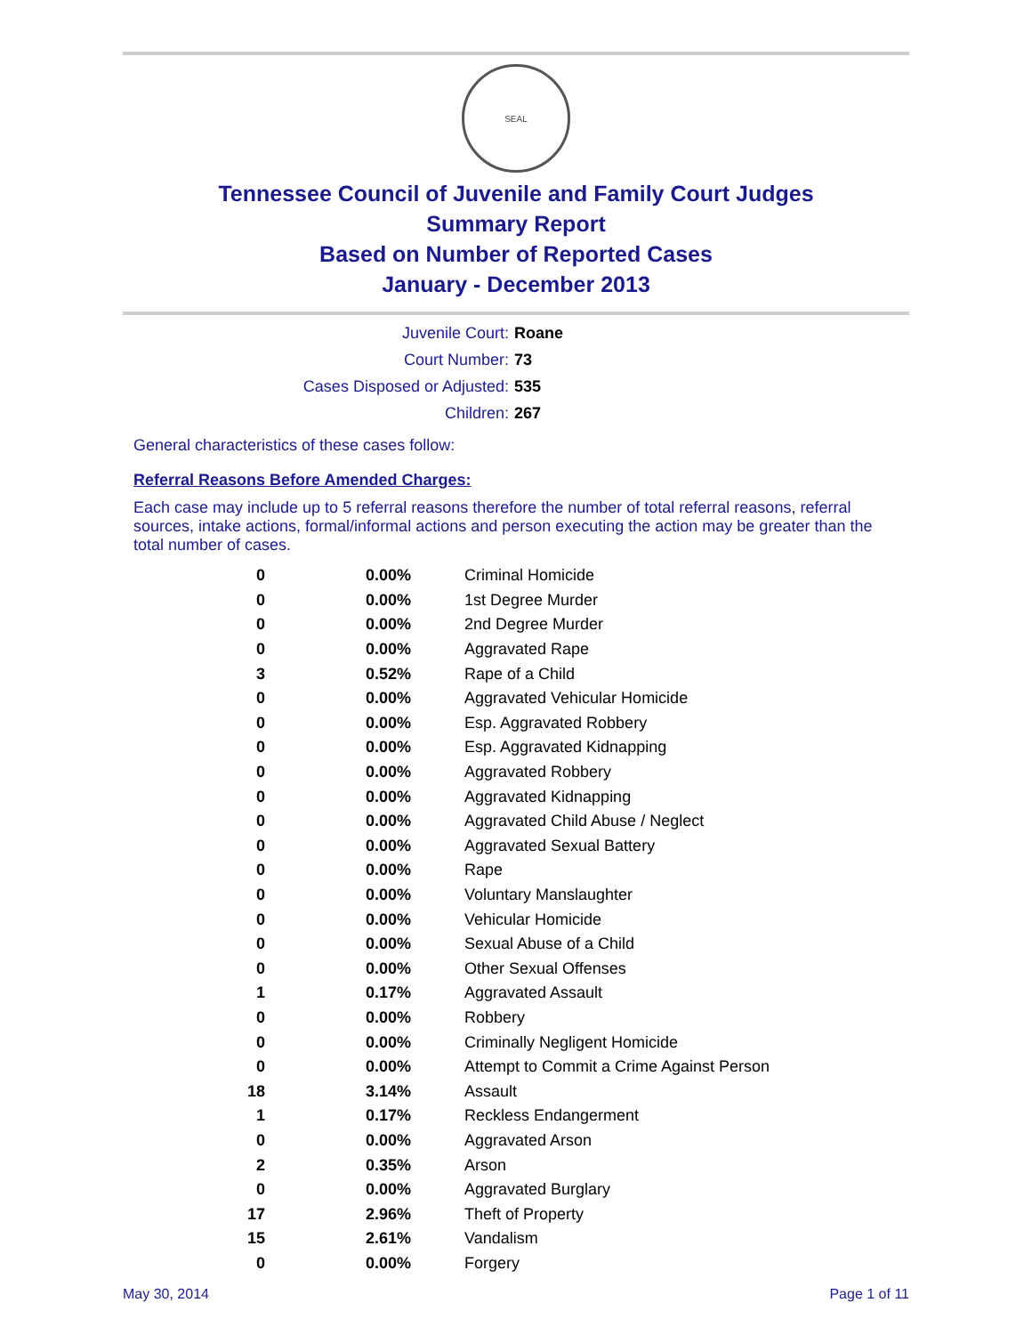SEAL
Tennessee Council of Juvenile and Family Court Judges
Summary Report
Based on Number of Reported Cases
January - December 2013
| Juvenile Court: | Roane |
| Court Number: | 73 |
| Cases Disposed or Adjusted: | 535 |
| Children: | 267 |
General characteristics of these cases follow:
Referral Reasons Before Amended Charges:
Each case may include up to 5 referral reasons therefore the number of total referral reasons, referral sources, intake actions, formal/informal actions and person executing the action may be greater than the total number of cases.
| 0 | 0.00% | Criminal Homicide |
| 0 | 0.00% | 1st Degree Murder |
| 0 | 0.00% | 2nd Degree Murder |
| 0 | 0.00% | Aggravated Rape |
| 3 | 0.52% | Rape of a Child |
| 0 | 0.00% | Aggravated Vehicular Homicide |
| 0 | 0.00% | Esp. Aggravated Robbery |
| 0 | 0.00% | Esp. Aggravated Kidnapping |
| 0 | 0.00% | Aggravated Robbery |
| 0 | 0.00% | Aggravated Kidnapping |
| 0 | 0.00% | Aggravated Child Abuse / Neglect |
| 0 | 0.00% | Aggravated Sexual Battery |
| 0 | 0.00% | Rape |
| 0 | 0.00% | Voluntary Manslaughter |
| 0 | 0.00% | Vehicular Homicide |
| 0 | 0.00% | Sexual Abuse of a Child |
| 0 | 0.00% | Other Sexual Offenses |
| 1 | 0.17% | Aggravated Assault |
| 0 | 0.00% | Robbery |
| 0 | 0.00% | Criminally Negligent Homicide |
| 0 | 0.00% | Attempt to Commit a Crime Against Person |
| 18 | 3.14% | Assault |
| 1 | 0.17% | Reckless Endangerment |
| 0 | 0.00% | Aggravated Arson |
| 2 | 0.35% | Arson |
| 0 | 0.00% | Aggravated Burglary |
| 17 | 2.96% | Theft of Property |
| 15 | 2.61% | Vandalism |
| 0 | 0.00% | Forgery |
May 30, 2014 Page 1 of 11